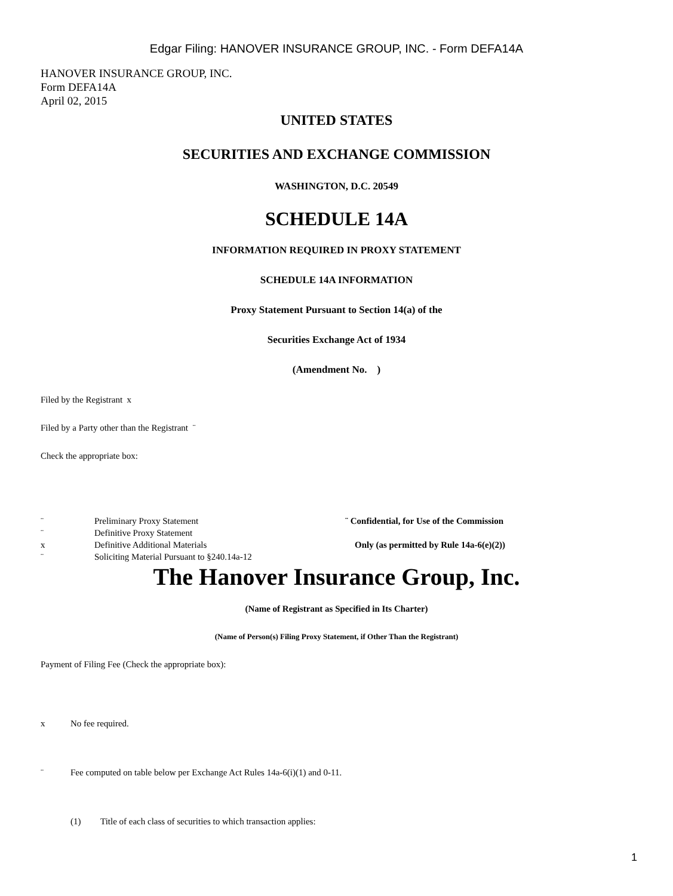Edgar Filing: HANOVER INSURANCE GROUP, INC. - Form DEFA14A
HANOVER INSURANCE GROUP, INC.
Form DEFA14A
April 02, 2015
UNITED STATES
SECURITIES AND EXCHANGE COMMISSION
WASHINGTON, D.C. 20549
SCHEDULE 14A
INFORMATION REQUIRED IN PROXY STATEMENT
SCHEDULE 14A INFORMATION
Proxy Statement Pursuant to Section 14(a) of the
Securities Exchange Act of 1934
(Amendment No. )
Filed by the Registrant x
Filed by a Party other than the Registrant ¨
Check the appropriate box:
¨
¨
x
¨
Preliminary Proxy Statement
Definitive Proxy Statement
Definitive Additional Materials
Soliciting Material Pursuant to §240.14a-12
¨ Confidential, for Use of the Commission
Only (as permitted by Rule 14a-6(e)(2))
The Hanover Insurance Group, Inc.
(Name of Registrant as Specified in Its Charter)
(Name of Person(s) Filing Proxy Statement, if Other Than the Registrant)
Payment of Filing Fee (Check the appropriate box):
x No fee required.
¨ Fee computed on table below per Exchange Act Rules 14a-6(i)(1) and 0-11.
(1) Title of each class of securities to which transaction applies:
1